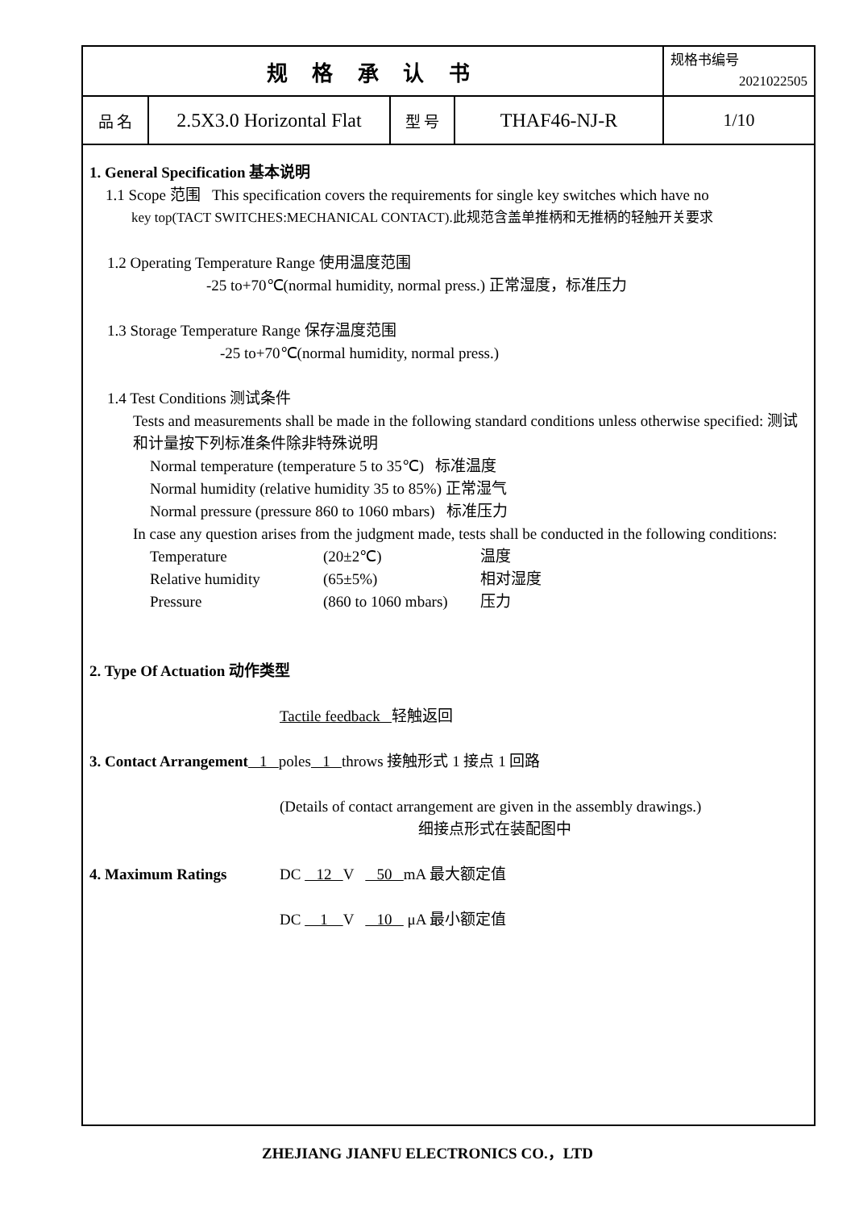| 规 格 承 认 书 | | | | 规格书编号 2021022505 |
| 品 名 | 2.5X3.0 Horizontal Flat | 型 号 | THAF46-NJ-R | 1/10 |
1. General Specification 基本说明
1.1 Scope 范围 This specification covers the requirements for single key switches which have no
key top(TACT SWITCHES:MECHANICAL CONTACT).此规范含盖单推柄和无推柄的轻触开关要求
1.2 Operating Temperature Range 使用温度范围
-25 to+70℃(normal humidity, normal press.) 正常湿度，标准压力
1.3 Storage Temperature Range 保存温度范围
-25 to+70℃(normal humidity, normal press.)
1.4 Test Conditions 测试条件
Tests and measurements shall be made in the following standard conditions unless otherwise specified: 测试和计量按下列标准条件除非特殊说明
Normal temperature (temperature 5 to 35℃) 标准温度
Normal humidity (relative humidity 35 to 85%) 正常湿气
Normal pressure (pressure 860 to 1060 mbars) 标准压力
In case any question arises from the judgment made, tests shall be conducted in the following conditions:
Temperature (20±2℃) 温度
Relative humidity (65±5%) 相对湿度
Pressure (860 to 1060 mbars) 压力
2. Type Of Actuation 动作类型
Tactile feedback 轻触返回
3. Contact Arrangement 1 poles 1 throws 接触形式 1 接点 1 回路
(Details of contact arrangement are given in the assembly drawings.)
细接点形式在装配图中
4. Maximum Ratings DC 12 V 50 mA 最大额定值
DC 1 V 10 μA 最小额定值
ZHEJIANG JIANFU ELECTRONICS CO.，LTD